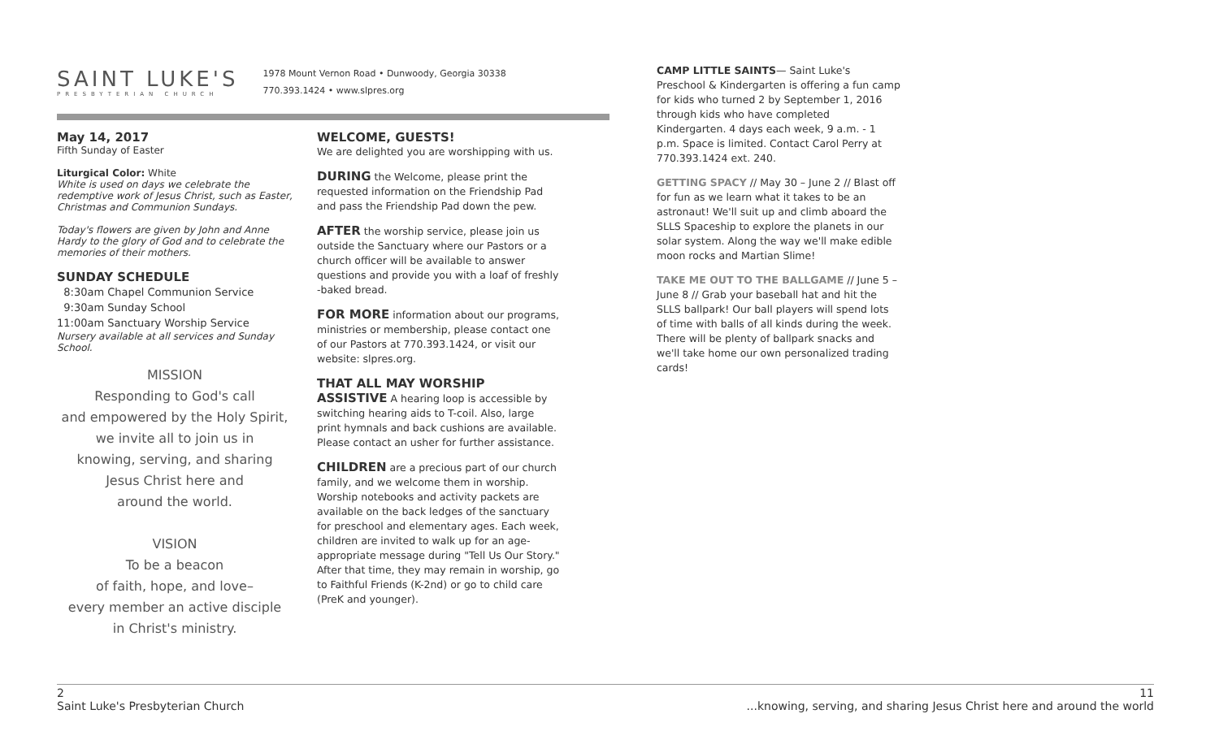SAINT LUKE'S
PRESBYTERIAN CHURCH
1978 Mount Vernon Road • Dunwoody, Georgia 30338
770.393.1424 • www.slpres.org
May 14, 2017
Fifth Sunday of Easter
Liturgical Color: White
White is used on days we celebrate the redemptive work of Jesus Christ, such as Easter, Christmas and Communion Sundays.
Today's flowers are given by John and Anne Hardy to the glory of God and to celebrate the memories of their mothers.
SUNDAY SCHEDULE
8:30am Chapel Communion Service
9:30am Sunday School
11:00am Sanctuary Worship Service
Nursery available at all services and Sunday School.
MISSION
Responding to God's call
and empowered by the Holy Spirit,
we invite all to join us in
knowing, serving, and sharing
Jesus Christ here and
around the world.
VISION
To be a beacon
of faith, hope, and love–
every member an active disciple
in Christ's ministry.
WELCOME, GUESTS!
We are delighted you are worshipping with us.
DURING the Welcome, please print the requested information on the Friendship Pad and pass the Friendship Pad down the pew.
AFTER the worship service, please join us outside the Sanctuary where our Pastors or a church officer will be available to answer questions and provide you with a loaf of freshly -baked bread.
FOR MORE information about our programs, ministries or membership, please contact one of our Pastors at 770.393.1424, or visit our website: slpres.org.
THAT ALL MAY WORSHIP
ASSISTIVE A hearing loop is accessible by switching hearing aids to T-coil. Also, large print hymnals and back cushions are available. Please contact an usher for further assistance.
CHILDREN are a precious part of our church family, and we welcome them in worship. Worship notebooks and activity packets are available on the back ledges of the sanctuary for preschool and elementary ages. Each week, children are invited to walk up for an age-appropriate message during "Tell Us Our Story." After that time, they may remain in worship, go to Faithful Friends (K-2nd) or go to child care (PreK and younger).
CAMP LITTLE SAINTS— Saint Luke's Preschool & Kindergarten is offering a fun camp for kids who turned 2 by September 1, 2016 through kids who have completed Kindergarten. 4 days each week, 9 a.m. - 1 p.m. Space is limited. Contact Carol Perry at 770.393.1424 ext. 240.
GETTING SPACY // May 30 – June 2 // Blast off for fun as we learn what it takes to be an astronaut! We'll suit up and climb aboard the SLLS Spaceship to explore the planets in our solar system. Along the way we'll make edible moon rocks and Martian Slime!
TAKE ME OUT TO THE BALLGAME // June 5 – June 8 // Grab your baseball hat and hit the SLLS ballpark! Our ball players will spend lots of time with balls of all kinds during the week. There will be plenty of ballpark snacks and we'll take home our own personalized trading cards!
2
Saint Luke's Presbyterian Church
11
...knowing, serving, and sharing Jesus Christ here and around the world